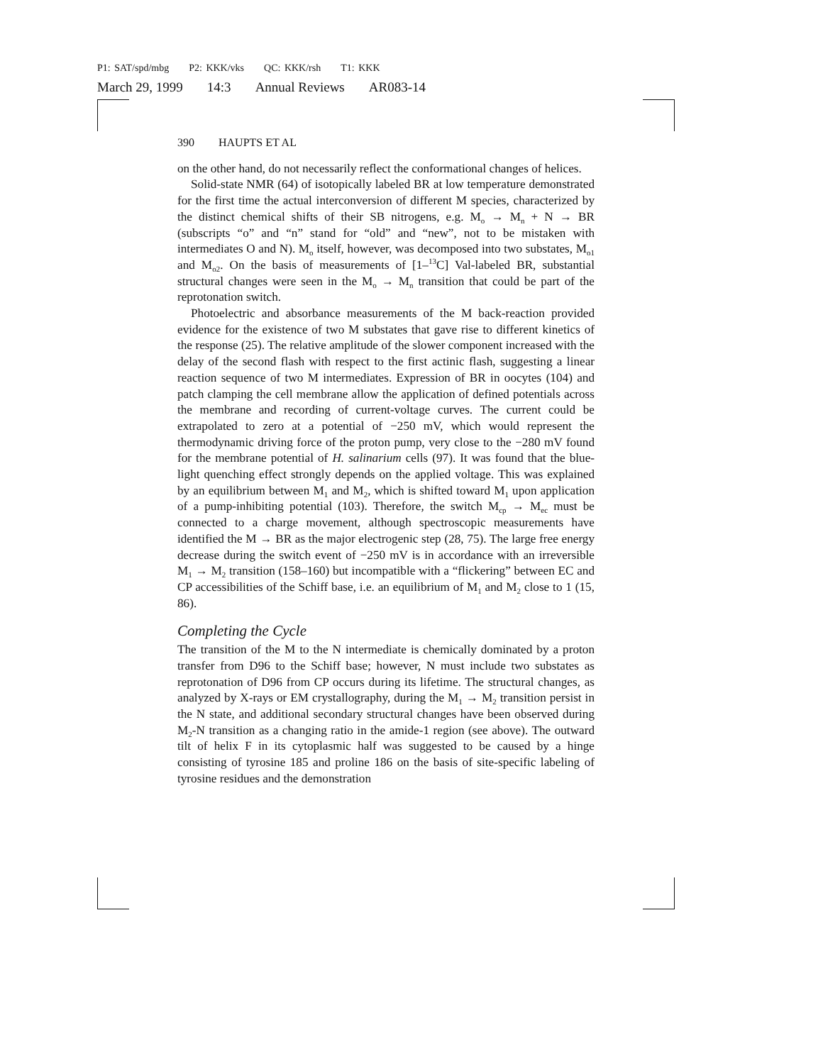P1: SAT/spd/mbg P2: KKK/vks QC: KKK/rsh T1: KKK
March 29, 1999 14:3 Annual Reviews AR083-14
390 HAUPTS ET AL
on the other hand, do not necessarily reflect the conformational changes of helices.
Solid-state NMR (64) of isotopically labeled BR at low temperature demonstrated for the first time the actual interconversion of different M species, characterized by the distinct chemical shifts of their SB nitrogens, e.g. M<sub>o</sub> → M<sub>n</sub> + N → BR (subscripts “o” and “n” stand for “old” and “new”, not to be mistaken with intermediates O and N). M<sub>o</sub> itself, however, was decomposed into two substates, M<sub>o1</sub> and M<sub>o2</sub>. On the basis of measurements of [1–<sup>13</sup>C] Val-labeled BR, substantial structural changes were seen in the M<sub>o</sub> → M<sub>n</sub> transition that could be part of the reprotonation switch.
Photoelectric and absorbance measurements of the M back-reaction provided evidence for the existence of two M substates that gave rise to different kinetics of the response (25). The relative amplitude of the slower component increased with the delay of the second flash with respect to the first actinic flash, suggesting a linear reaction sequence of two M intermediates. Expression of BR in oocytes (104) and patch clamping the cell membrane allow the application of defined potentials across the membrane and recording of current-voltage curves. The current could be extrapolated to zero at a potential of −250 mV, which would represent the thermodynamic driving force of the proton pump, very close to the −280 mV found for the membrane potential of H. salinarium cells (97). It was found that the blue-light quenching effect strongly depends on the applied voltage. This was explained by an equilibrium between M<sub>1</sub> and M<sub>2</sub>, which is shifted toward M<sub>1</sub> upon application of a pump-inhibiting potential (103). Therefore, the switch M<sub>cp</sub> → M<sub>ec</sub> must be connected to a charge movement, although spectroscopic measurements have identified the M → BR as the major electrogenic step (28, 75). The large free energy decrease during the switch event of −250 mV is in accordance with an irreversible M<sub>1</sub> → M<sub>2</sub> transition (158–160) but incompatible with a “flickering” between EC and CP accessibilities of the Schiff base, i.e. an equilibrium of M<sub>1</sub> and M<sub>2</sub> close to 1 (15, 86).
Completing the Cycle
The transition of the M to the N intermediate is chemically dominated by a proton transfer from D96 to the Schiff base; however, N must include two substates as reprotonation of D96 from CP occurs during its lifetime. The structural changes, as analyzed by X-rays or EM crystallography, during the M<sub>1</sub> → M<sub>2</sub> transition persist in the N state, and additional secondary structural changes have been observed during M<sub>2</sub>-N transition as a changing ratio in the amide-1 region (see above). The outward tilt of helix F in its cytoplasmic half was suggested to be caused by a hinge consisting of tyrosine 185 and proline 186 on the basis of site-specific labeling of tyrosine residues and the demonstration